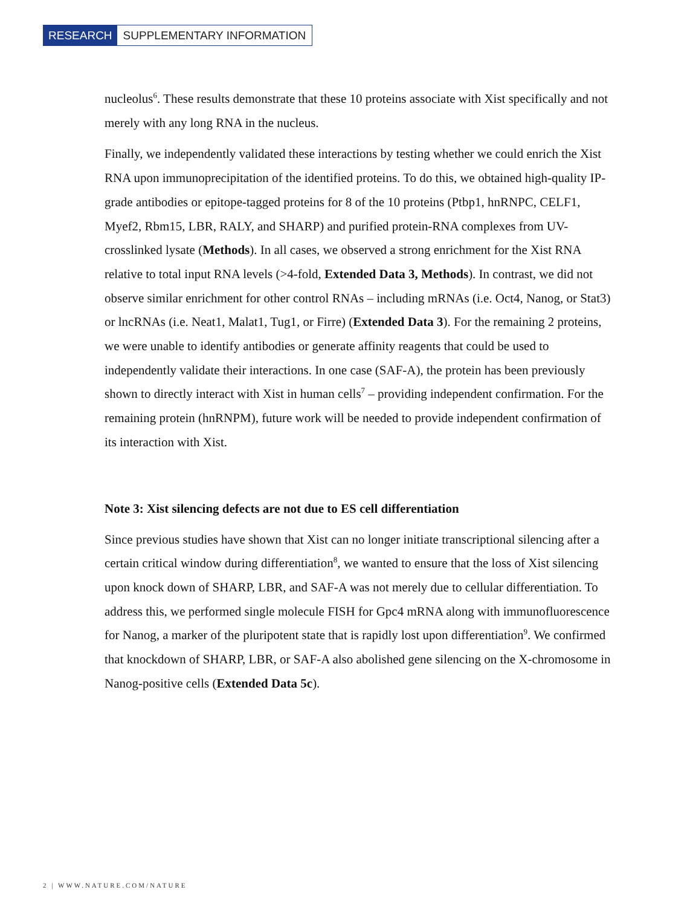RESEARCH SUPPLEMENTARY INFORMATION
nucleolus<sup>6</sup>. These results demonstrate that these 10 proteins associate with Xist specifically and not merely with any long RNA in the nucleus.
Finally, we independently validated these interactions by testing whether we could enrich the Xist RNA upon immunoprecipitation of the identified proteins. To do this, we obtained high-quality IP-grade antibodies or epitope-tagged proteins for 8 of the 10 proteins (Ptbp1, hnRNPC, CELF1, Myef2, Rbm15, LBR, RALY, and SHARP) and purified protein-RNA complexes from UV-crosslinked lysate (Methods). In all cases, we observed a strong enrichment for the Xist RNA relative to total input RNA levels (>4-fold, Extended Data 3, Methods). In contrast, we did not observe similar enrichment for other control RNAs – including mRNAs (i.e. Oct4, Nanog, or Stat3) or lncRNAs (i.e. Neat1, Malat1, Tug1, or Firre) (Extended Data 3). For the remaining 2 proteins, we were unable to identify antibodies or generate affinity reagents that could be used to independently validate their interactions. In one case (SAF-A), the protein has been previously shown to directly interact with Xist in human cells<sup>7</sup> – providing independent confirmation. For the remaining protein (hnRNPM), future work will be needed to provide independent confirmation of its interaction with Xist.
Note 3: Xist silencing defects are not due to ES cell differentiation
Since previous studies have shown that Xist can no longer initiate transcriptional silencing after a certain critical window during differentiation<sup>8</sup>, we wanted to ensure that the loss of Xist silencing upon knock down of SHARP, LBR, and SAF-A was not merely due to cellular differentiation. To address this, we performed single molecule FISH for Gpc4 mRNA along with immunofluorescence for Nanog, a marker of the pluripotent state that is rapidly lost upon differentiation<sup>9</sup>. We confirmed that knockdown of SHARP, LBR, or SAF-A also abolished gene silencing on the X-chromosome in Nanog-positive cells (Extended Data 5c).
2 | WWW.NATURE.COM/NATURE